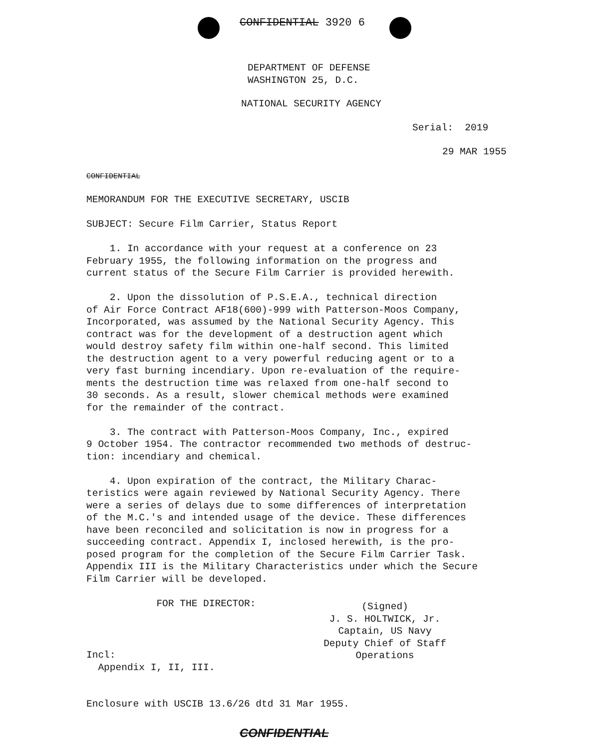CONFIDENTIAL 3920 6
DEPARTMENT OF DEFENSE
WASHINGTON 25, D.C.
NATIONAL SECURITY AGENCY
Serial: 2019
29 MAR 1955
CONFIDENTIAL
MEMORANDUM FOR THE EXECUTIVE SECRETARY, USCIB
SUBJECT: Secure Film Carrier, Status Report
1. In accordance with your request at a conference on 23
February 1955, the following information on the progress and
current status of the Secure Film Carrier is provided herewith.
2. Upon the dissolution of P.S.E.A., technical direction
of Air Force Contract AF18(600)-999 with Patterson-Moos Company,
Incorporated, was assumed by the National Security Agency. This
contract was for the development of a destruction agent which
would destroy safety film within one-half second. This limited
the destruction agent to a very powerful reducing agent or to a
very fast burning incendiary. Upon re-evaluation of the require-
ments the destruction time was relaxed from one-half second to
30 seconds. As a result, slower chemical methods were examined
for the remainder of the contract.
3. The contract with Patterson-Moos Company, Inc., expired
9 October 1954. The contractor recommended two methods of destruc-
tion: incendiary and chemical.
4. Upon expiration of the contract, the Military Charac-
teristics were again reviewed by National Security Agency. There
were a series of delays due to some differences of interpretation
of the M.C.'s and intended usage of the device. These differences
have been reconciled and solicitation is now in progress for a
succeeding contract. Appendix I, inclosed herewith, is the pro-
posed program for the completion of the Secure Film Carrier Task.
Appendix III is the Military Characteristics under which the Secure
Film Carrier will be developed.
FOR THE DIRECTOR:
(Signed)
J. S. HOLTWICK, Jr.
Captain, US Navy
Deputy Chief of Staff
Operations
Incl:
Appendix I, II, III.
Enclosure with USCIB 13.6/26 dtd 31 Mar 1955.
CONFIDENTIAL